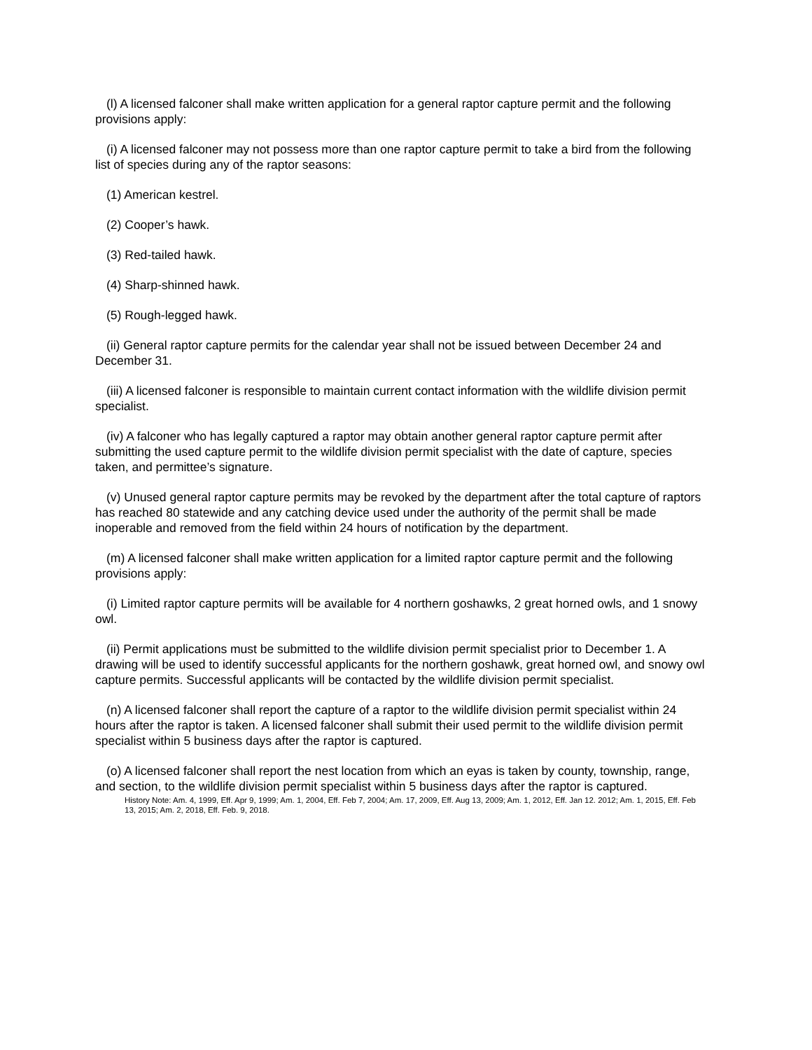(l) A licensed falconer shall make written application for a general raptor capture permit and the following provisions apply:
(i) A licensed falconer may not possess more than one raptor capture permit to take a bird from the following list of species during any of the raptor seasons:
(1) American kestrel.
(2) Cooper’s hawk.
(3) Red-tailed hawk.
(4) Sharp-shinned hawk.
(5) Rough-legged hawk.
(ii) General raptor capture permits for the calendar year shall not be issued between December 24 and December 31.
(iii) A licensed falconer is responsible to maintain current contact information with the wildlife division permit specialist.
(iv) A falconer who has legally captured a raptor may obtain another general raptor capture permit after submitting the used capture permit to the wildlife division permit specialist with the date of capture, species taken, and permittee’s signature.
(v) Unused general raptor capture permits may be revoked by the department after the total capture of raptors has reached 80 statewide and any catching device used under the authority of the permit shall be made inoperable and removed from the field within 24 hours of notification by the department.
(m) A licensed falconer shall make written application for a limited raptor capture permit and the following provisions apply:
(i) Limited raptor capture permits will be available for 4 northern goshawks, 2 great horned owls, and 1 snowy owl.
(ii) Permit applications must be submitted to the wildlife division permit specialist prior to December 1. A drawing will be used to identify successful applicants for the northern goshawk, great horned owl, and snowy owl capture permits. Successful applicants will be contacted by the wildlife division permit specialist.
(n) A licensed falconer shall report the capture of a raptor to the wildlife division permit specialist within 24 hours after the raptor is taken. A licensed falconer shall submit their used permit to the wildlife division permit specialist within 5 business days after the raptor is captured.
(o) A licensed falconer shall report the nest location from which an eyas is taken by county, township, range, and section, to the wildlife division permit specialist within 5 business days after the raptor is captured.
History Note: Am. 4, 1999, Eff. Apr 9, 1999; Am. 1, 2004, Eff. Feb 7, 2004; Am. 17, 2009, Eff. Aug 13, 2009; Am. 1, 2012, Eff. Jan 12. 2012; Am. 1, 2015, Eff. Feb 13, 2015; Am. 2, 2018, Eff. Feb. 9, 2018.